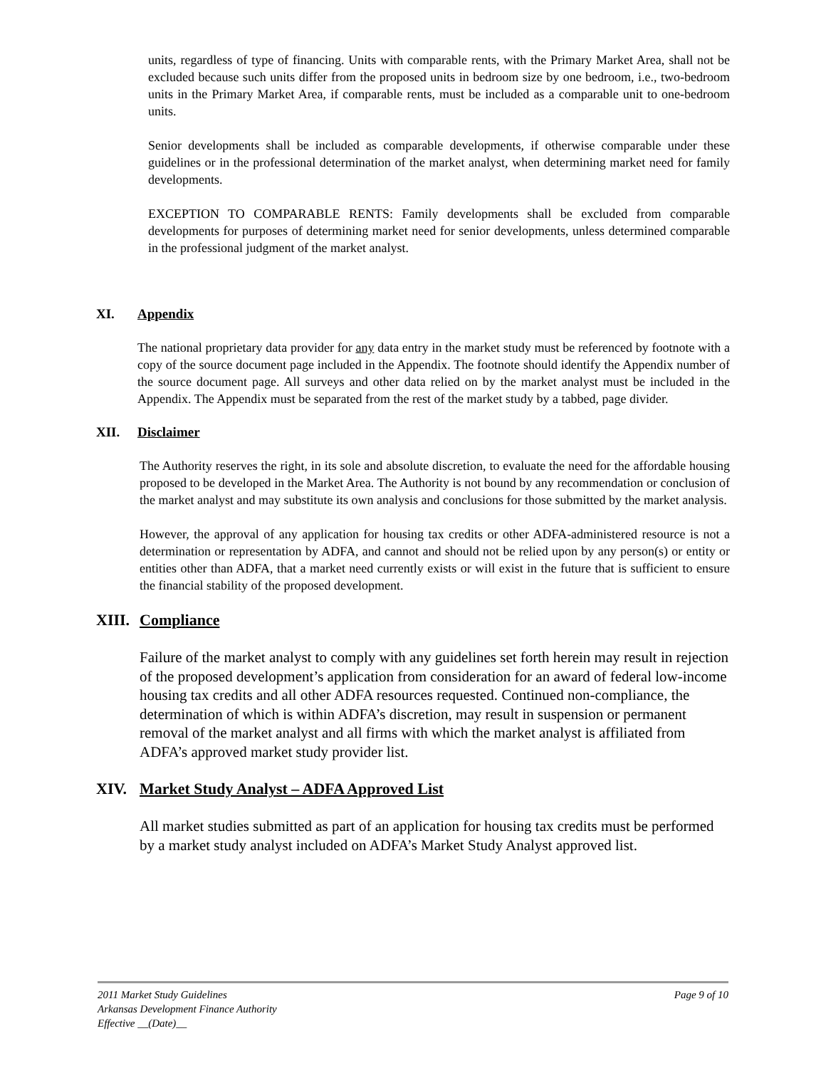units, regardless of type of financing. Units with comparable rents, with the Primary Market Area, shall not be excluded because such units differ from the proposed units in bedroom size by one bedroom, i.e., two-bedroom units in the Primary Market Area, if comparable rents, must be included as a comparable unit to one-bedroom units.
Senior developments shall be included as comparable developments, if otherwise comparable under these guidelines or in the professional determination of the market analyst, when determining market need for family developments.
EXCEPTION TO COMPARABLE RENTS: Family developments shall be excluded from comparable developments for purposes of determining market need for senior developments, unless determined comparable in the professional judgment of the market analyst.
XI. Appendix
The national proprietary data provider for any data entry in the market study must be referenced by footnote with a copy of the source document page included in the Appendix. The footnote should identify the Appendix number of the source document page. All surveys and other data relied on by the market analyst must be included in the Appendix. The Appendix must be separated from the rest of the market study by a tabbed, page divider.
XII. Disclaimer
The Authority reserves the right, in its sole and absolute discretion, to evaluate the need for the affordable housing proposed to be developed in the Market Area. The Authority is not bound by any recommendation or conclusion of the market analyst and may substitute its own analysis and conclusions for those submitted by the market analysis.
However, the approval of any application for housing tax credits or other ADFA-administered resource is not a determination or representation by ADFA, and cannot and should not be relied upon by any person(s) or entity or entities other than ADFA, that a market need currently exists or will exist in the future that is sufficient to ensure the financial stability of the proposed development.
XIII. Compliance
Failure of the market analyst to comply with any guidelines set forth herein may result in rejection of the proposed development’s application from consideration for an award of federal low-income housing tax credits and all other ADFA resources requested. Continued non-compliance, the determination of which is within ADFA’s discretion, may result in suspension or permanent removal of the market analyst and all firms with which the market analyst is affiliated from ADFA’s approved market study provider list.
XIV. Market Study Analyst – ADFA Approved List
All market studies submitted as part of an application for housing tax credits must be performed by a market study analyst included on ADFA’s Market Study Analyst approved list.
Page 9 of 10 2011 Market Study Guidelines
Arkansas Development Finance Authority
Effective __(Date)__